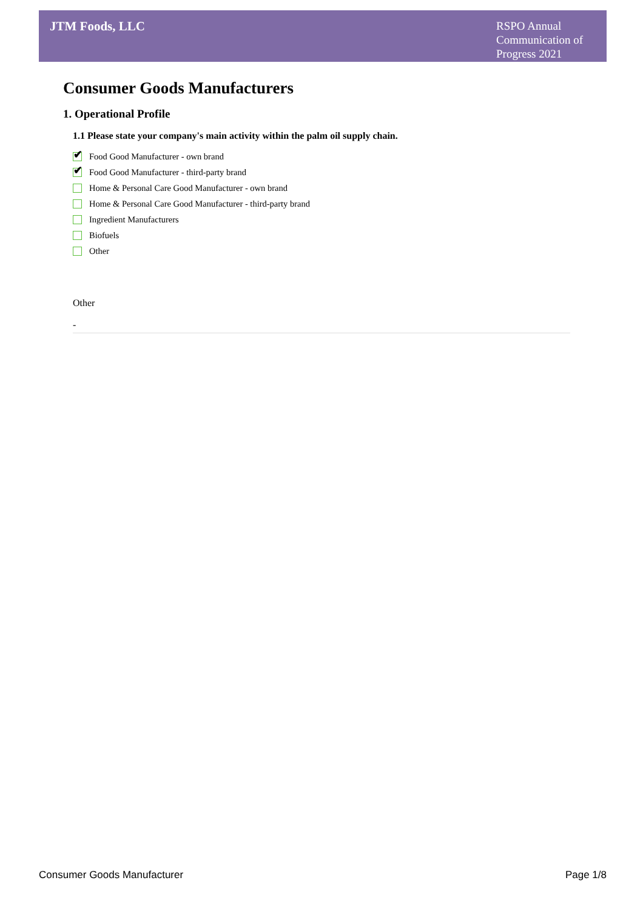JTM Foods, LLC
RSPO Annual Communication of Progress 2021
Consumer Goods Manufacturers
1. Operational Profile
1.1 Please state your company's main activity within the palm oil supply chain.
✔
Food Good Manufacturer - own brand
✔
Food Good Manufacturer - third-party brand
Home & Personal Care Good Manufacturer - own brand
Home & Personal Care Good Manufacturer - third-party brand
Ingredient Manufacturers
Biofuels
Other
Other
-
Consumer Goods Manufacturer Page 1/8